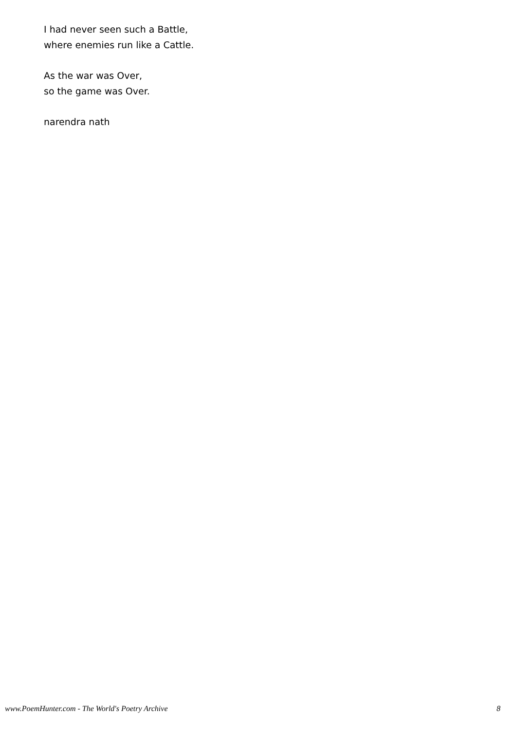I had never seen such a Battle,
where enemies run like a Cattle.
As the war was Over,
so the game was Over.
narendra nath
www.PoemHunter.com - The World's Poetry Archive 8